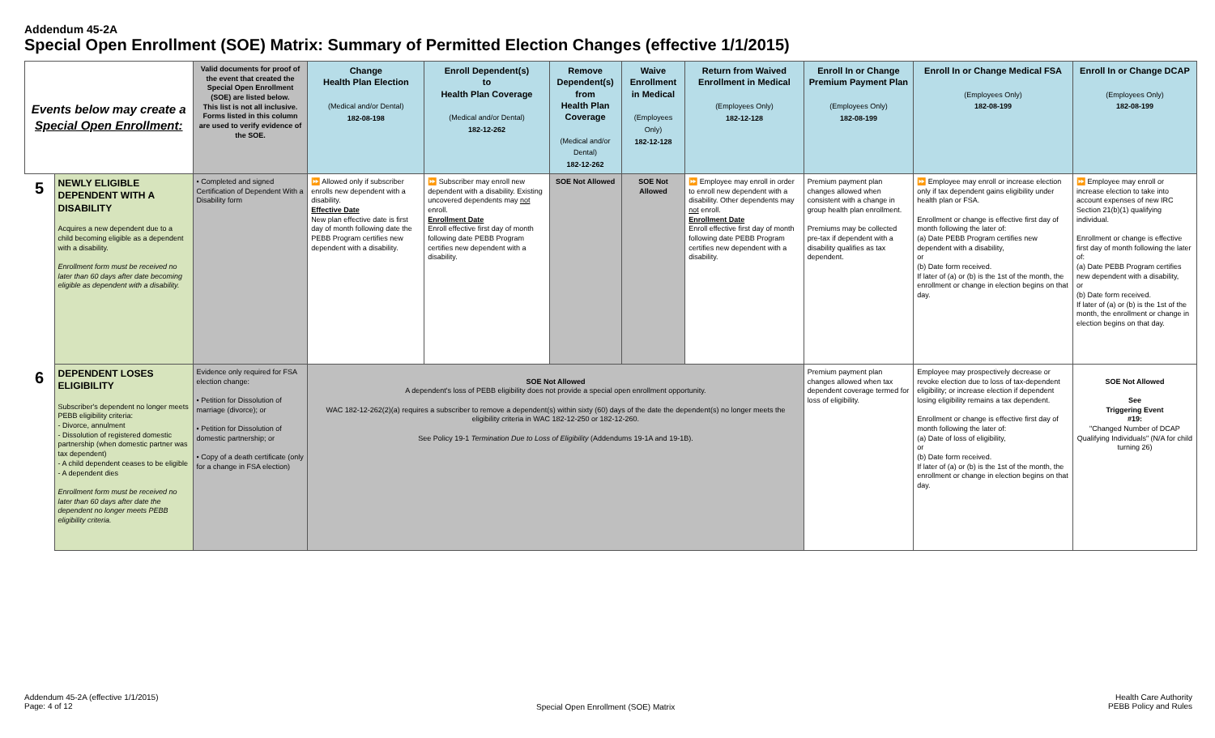Addendum 45-2A
Special Open Enrollment (SOE) Matrix: Summary of Permitted Election Changes (effective 1/1/2015)
| Events below may create a Special Open Enrollment: | | Valid documents for proof of the event that created the Special Open Enrollment (SOE) are listed below. This list is not all inclusive. Forms listed in this column are used to verify evidence of the SOE. | Change Health Plan Election (Medical and/or Dental) 182-08-198 | Enroll Dependent(s) to Health Plan Coverage (Medical and/or Dental) 182-12-262 | Remove Dependent(s) from Health Plan Coverage (Medical and/or Dental) 182-12-262 | Waive Enrollment in Medical (Employees Only) 182-12-128 | Return from Waived Enrollment in Medical (Employees Only) 182-12-128 | Enroll In or Change Premium Payment Plan (Employees Only) 182-08-199 | Enroll In or Change Medical FSA (Employees Only) 182-08-199 | Enroll In or Change DCAP (Employees Only) 182-08-199 |
| --- | --- | --- | --- | --- | --- | --- | --- | --- | --- | --- |
| 5 | NEWLY ELIGIBLE DEPENDENT WITH A DISABILITY Acquires a new dependent due to a child becoming eligible as a dependent with a disability. Enrollment form must be received no later than 60 days after date becoming eligible as dependent with a disability. | • Completed and signed Certification of Dependent With a Disability form | ⏩ Allowed only if subscriber enrolls new dependent with a disability. Effective Date New plan effective date is first day of month following date the PEBB Program certifies new dependent with a disability. | ⏩ Subscriber may enroll new dependent with a disability. Existing uncovered dependents may not enroll. Enrollment Date Enroll effective first day of month following date PEBB Program certifies new dependent with a disability. | SOE Not Allowed | SOE Not Allowed | ⏩ Employee may enroll in order to enroll new dependent with a disability. Other dependents may not enroll. Enrollment Date Enroll effective first day of month following date PEBB Program certifies new dependent with a disability. | Premium payment plan changes allowed when consistent with a change in group health plan enrollment. Premiums may be collected pre-tax if dependent with a disability qualifies as tax dependent. | ⏩ Employee may enroll or increase election only if tax dependent gains eligibility under health plan or FSA. Enrollment or change is effective first day of month following the later of: (a) Date PEBB Program certifies new dependent with a disability, or (b) Date form received. If later of (a) or (b) is the 1st of the month, the enrollment or change in election begins on that day. | ⏩ Employee may enroll or increase election to take into account expenses of new IRC Section 21(b)(1) qualifying individual. Enrollment or change is effective first day of month following the later of: (a) Date PEBB Program certifies new dependent with a disability, or (b) Date form received. If later of (a) or (b) is the 1st of the month, the enrollment or change in election begins on that day. |
| 6 | DEPENDENT LOSES ELIGIBILITY Subscriber's dependent no longer meets PEBB eligibility criteria: - Divorce, annulment - Dissolution of registered domestic partnership (when domestic partner was tax dependent) - A child dependent ceases to be eligible - A dependent dies Enrollment form must be received no later than 60 days after date the dependent no longer meets PEBB eligibility criteria. | Evidence only required for FSA election change: • Petition for Dissolution of marriage (divorce); or • Petition for Dissolution of domestic partnership; or • Copy of a death certificate (only for a change in FSA election) | SOE Not Allowed A dependent's loss of PEBB eligibility does not provide a special open enrollment opportunity. WAC 182-12-262(2)(a) requires a subscriber to remove a dependent(s) within sixty (60) days of the date the dependent(s) no longer meets the eligibility criteria in WAC 182-12-250 or 182-12-260. See Policy 19-1 Termination Due to Loss of Eligibility (Addendums 19-1A and 19-1B). | | | | | Premium payment plan changes allowed when tax dependent coverage termed for loss of eligibility. | Employee may prospectively decrease or revoke election due to loss of tax-dependent eligibility; or increase election if dependent losing eligibility remains a tax dependent. Enrollment or change is effective first day of month following the later of: (a) Date of loss of eligibility, or (b) Date form received. If later of (a) or (b) is the 1st of the month, the enrollment or change in election begins on that day. | SOE Not Allowed See Triggering Event #19: "Changed Number of DCAP Qualifying Individuals" (N/A for child turning 26) |
Addendum 45-2A (effective 1/1/2015)
Page: 4 of 12
Special Open Enrollment (SOE) Matrix
Health Care Authority
PEBB Policy and Rules